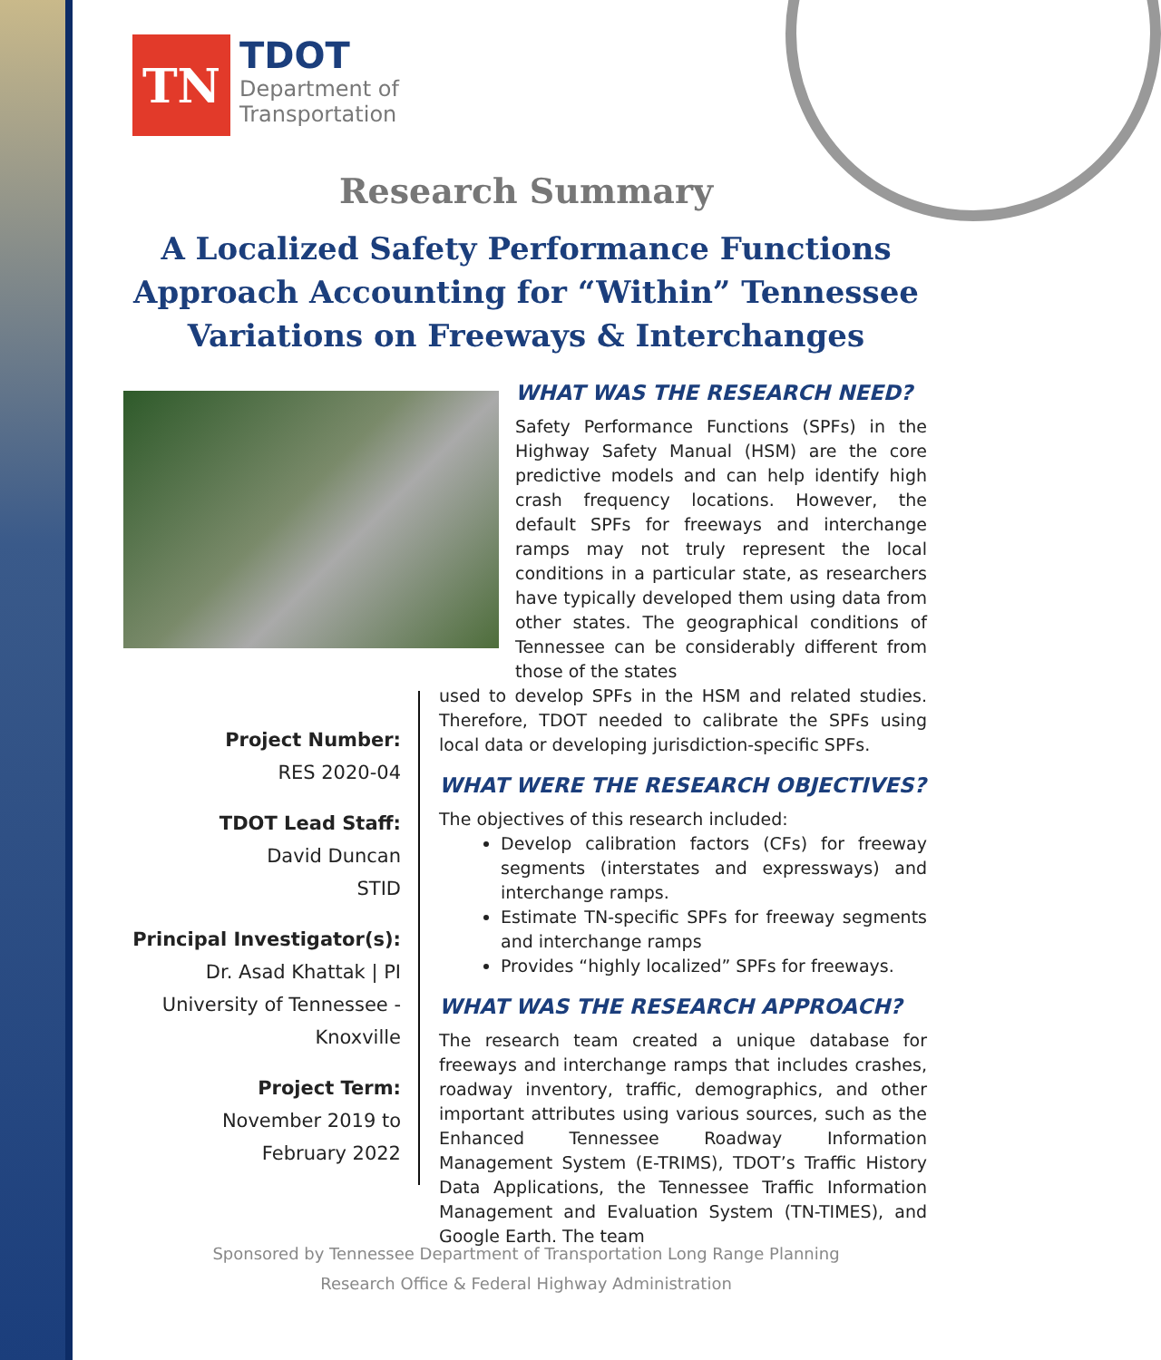TN
TDOT
Department of
Transportation
Research Summary
A Localized Safety Performance Functions Approach Accounting for “Within” Tennessee Variations on Freeways & Interchanges
Project Number:
RES 2020-04
TDOT Lead Staff:
David Duncan
STID
Principal Investigator(s):
Dr. Asad Khattak | PI
University of Tennessee - Knoxville
Project Term:
November 2019 to
February 2022
WHAT WAS THE RESEARCH NEED?
Safety Performance Functions (SPFs) in the Highway Safety Manual (HSM) are the core predictive models and can help identify high crash frequency locations. However, the default SPFs for freeways and interchange ramps may not truly represent the local conditions in a particular state, as researchers have typically developed them using data from other states. The geographical conditions of Tennessee can be considerably different from those of the states
used to develop SPFs in the HSM and related studies. Therefore, TDOT needed to calibrate the SPFs using local data or developing jurisdiction-specific SPFs.
WHAT WERE THE RESEARCH OBJECTIVES?
The objectives of this research included:
Develop calibration factors (CFs) for freeway segments (interstates and expressways) and interchange ramps.
Estimate TN-specific SPFs for freeway segments and interchange ramps
Provides “highly localized” SPFs for freeways.
WHAT WAS THE RESEARCH APPROACH?
The research team created a unique database for freeways and interchange ramps that includes crashes, roadway inventory, traffic, demographics, and other important attributes using various sources, such as the Enhanced Tennessee Roadway Information Management System (E-TRIMS), TDOT’s Traffic History Data Applications, the Tennessee Traffic Information Management and Evaluation System (TN-TIMES), and Google Earth. The team
Sponsored by Tennessee Department of Transportation Long Range Planning
Research Office & Federal Highway Administration